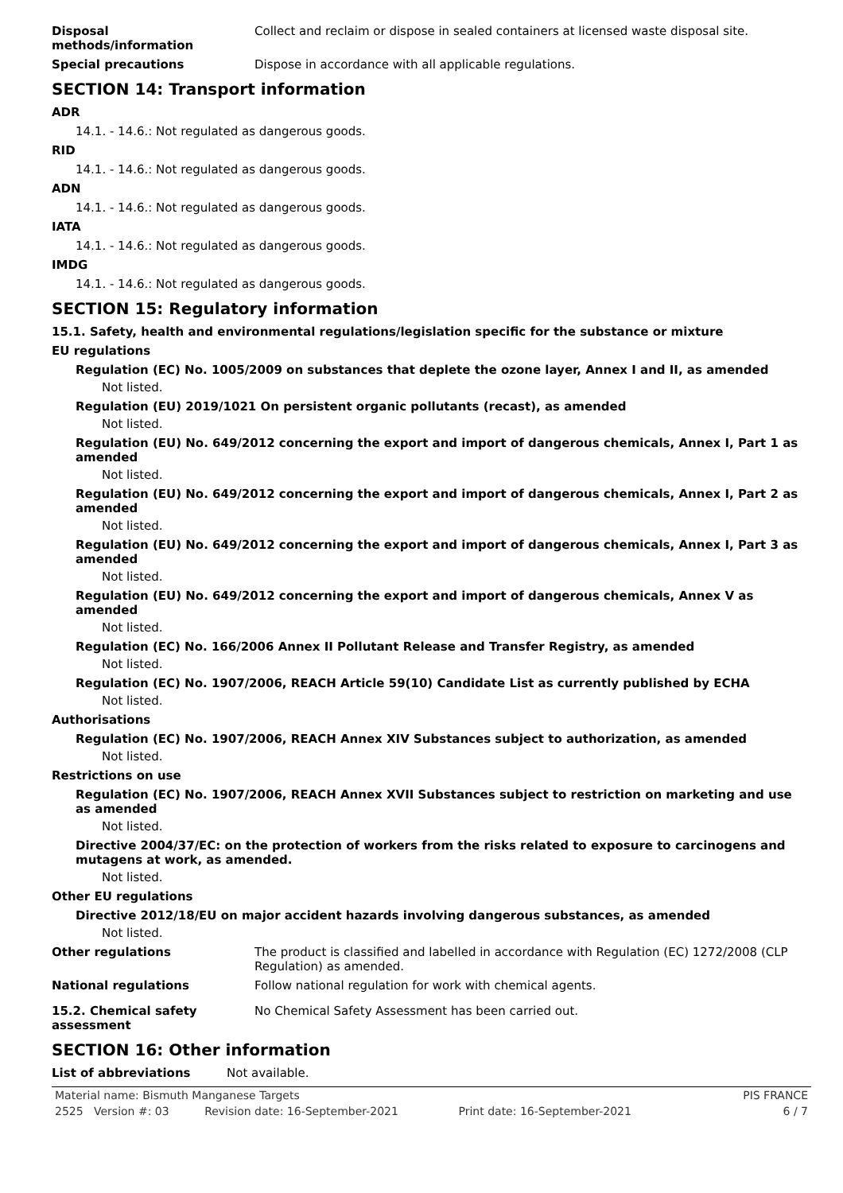Disposal
methods/information
Collect and reclaim or dispose in sealed containers at licensed waste disposal site.
Special precautions Dispose in accordance with all applicable regulations.
SECTION 14: Transport information
ADR
14.1. - 14.6.: Not regulated as dangerous goods.
RID
14.1. - 14.6.: Not regulated as dangerous goods.
ADN
14.1. - 14.6.: Not regulated as dangerous goods.
IATA
14.1. - 14.6.: Not regulated as dangerous goods.
IMDG
14.1. - 14.6.: Not regulated as dangerous goods.
SECTION 15: Regulatory information
15.1. Safety, health and environmental regulations/legislation specific for the substance or mixture
EU regulations
Regulation (EC) No. 1005/2009 on substances that deplete the ozone layer, Annex I and II, as amended
Not listed.
Regulation (EU) 2019/1021 On persistent organic pollutants (recast), as amended
Not listed.
Regulation (EU) No. 649/2012 concerning the export and import of dangerous chemicals, Annex I, Part 1 as amended
Not listed.
Regulation (EU) No. 649/2012 concerning the export and import of dangerous chemicals, Annex I, Part 2 as amended
Not listed.
Regulation (EU) No. 649/2012 concerning the export and import of dangerous chemicals, Annex I, Part 3 as amended
Not listed.
Regulation (EU) No. 649/2012 concerning the export and import of dangerous chemicals, Annex V as amended
Not listed.
Regulation (EC) No. 166/2006 Annex II Pollutant Release and Transfer Registry, as amended
Not listed.
Regulation (EC) No. 1907/2006, REACH Article 59(10) Candidate List as currently published by ECHA
Not listed.
Authorisations
Regulation (EC) No. 1907/2006, REACH Annex XIV Substances subject to authorization, as amended
Not listed.
Restrictions on use
Regulation (EC) No. 1907/2006, REACH Annex XVII Substances subject to restriction on marketing and use as amended
Not listed.
Directive 2004/37/EC: on the protection of workers from the risks related to exposure to carcinogens and mutagens at work, as amended.
Not listed.
Other EU regulations
Directive 2012/18/EU on major accident hazards involving dangerous substances, as amended
Not listed.
Other regulations The product is classified and labelled in accordance with Regulation (EC) 1272/2008 (CLP Regulation) as amended.
National regulations Follow national regulation for work with chemical agents.
15.2. Chemical safety
assessment
No Chemical Safety Assessment has been carried out.
SECTION 16: Other information
List of abbreviations Not available.
Material name: Bismuth Manganese Targets PIS FRANCE
2525 Version #: 03 Revision date: 16-September-2021 Print date: 16-September-2021 6 / 7